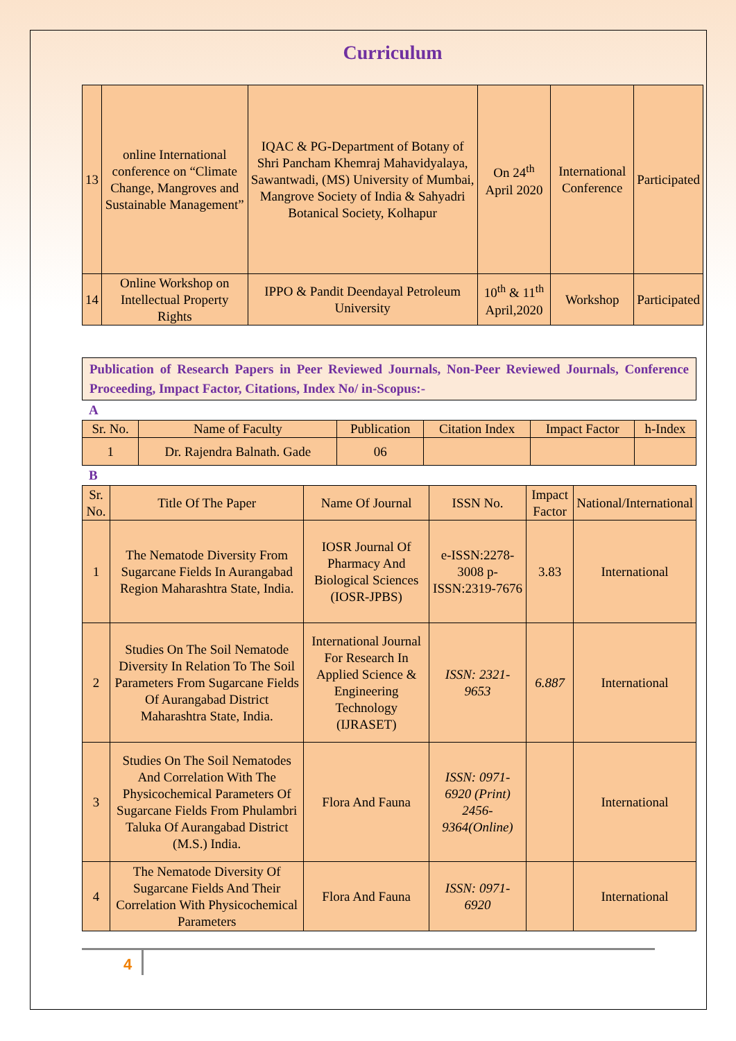Curriculum
| 13 | online International conference on “Climate Change, Mangroves and Sustainable Management” | IQAC & PG-Department of Botany of Shri Pancham Khemraj Mahavidyalaya, Sawantwadi, (MS) University of Mumbai, Mangrove Society of India & Sahyadri Botanical Society, Kolhapur | On 24<sup>th</sup> April 2020 | International Conference | Participated |
| 14 | Online Workshop on Intellectual Property Rights | IPPO & Pandit Deendayal Petroleum University | 10<sup>th</sup> & 11<sup>th</sup> April,2020 | Workshop | Participated |
Publication of Research Papers in Peer Reviewed Journals, Non-Peer Reviewed Journals, Conference Proceeding, Impact Factor, Citations, Index No/ in-Scopus:-
A
| Sr. No. | Name of Faculty | Publication | Citation Index | Impact Factor | h-Index |
| --- | --- | --- | --- | --- | --- |
| 1 | Dr. Rajendra Balnath. Gade | 06 | | | |
B
| Sr. No. | Title Of The Paper | Name Of Journal | ISSN No. | Impact Factor | National/International |
| --- | --- | --- | --- | --- | --- |
| 1 | The Nematode Diversity From Sugarcane Fields In Aurangabad Region Maharashtra State, India. | IOSR Journal Of Pharmacy And Biological Sciences (IOSR-JPBS) | e-ISSN:2278-3008 p-ISSN:2319-7676 | 3.83 | International |
| 2 | Studies On The Soil Nematode Diversity In Relation To The Soil Parameters From Sugarcane Fields Of Aurangabad District Maharashtra State, India. | International Journal For Research In Applied Science & Engineering Technology (IJRASET) | ISSN: 2321-9653 | 6.887 | International |
| 3 | Studies On The Soil Nematodes And Correlation With The Physicochemical Parameters Of Sugarcane Fields From Phulambri Taluka Of Aurangabad District (M.S.) India. | Flora And Fauna | ISSN: 0971-6920 (Print) 2456-9364(Online) | | International |
| 4 | The Nematode Diversity Of Sugarcane Fields And Their Correlation With Physicochemical Parameters | Flora And Fauna | ISSN: 0971-6920 | | International |
4